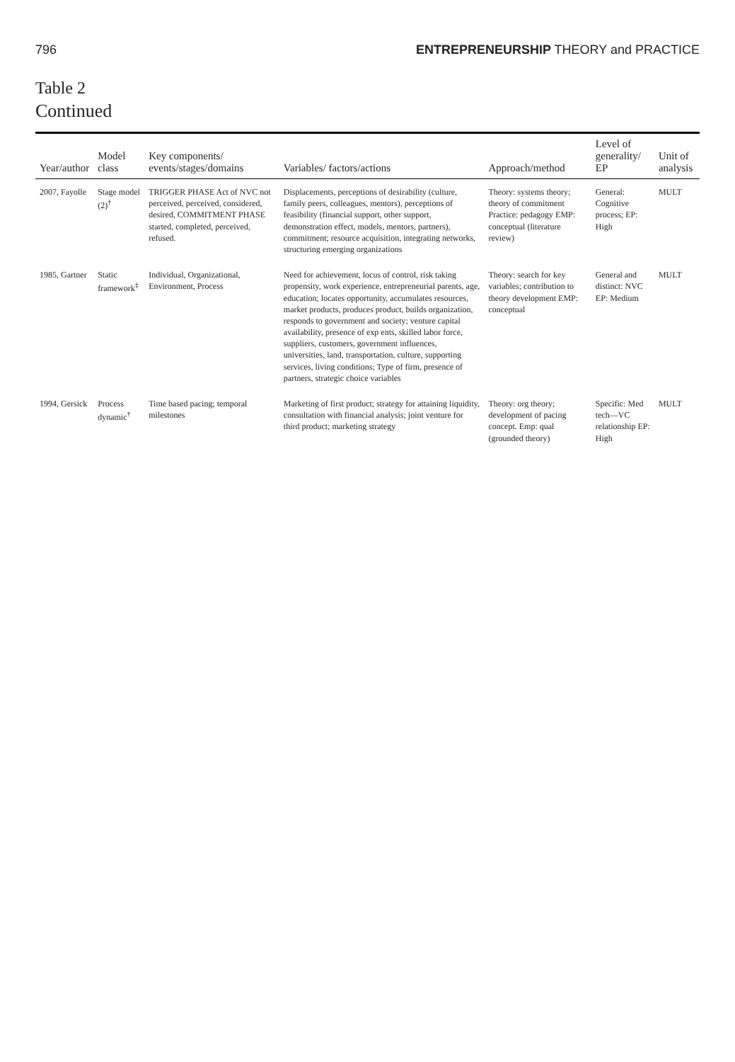796 ENTREPRENEURSHIP THEORY and PRACTICE
Table 2
Continued
| Year/author | Model class | Key components/ events/stages/domains | Variables/ factors/actions | Approach/method | Level of generality/ EP | Unit of analysis |
| --- | --- | --- | --- | --- | --- | --- |
| 2007, Fayolle | Stage model (2)<sup>†</sup> | TRIGGER PHASE Act of NVC not perceived, perceived, considered, desired, COMMITMENT PHASE started, completed, perceived, refused. | Displacements, perceptions of desirability (culture, family peers, colleagues, mentors), perceptions of feasibility (financial support, other support, demonstration effect, models, mentors, partners), commitment; resource acquisition, integrating networks, structuring emerging organizations | Theory: systems theory; theory of commitment Practice: pedagogy EMP: conceptual (literature review) | General: Cognitive process; EP: High | MULT |
| 1985, Gartner | Static framework<sup>‡</sup> | Individual, Organizational, Environment, Process | Need for achievement, locus of control, risk taking propensity, work experience, entrepreneurial parents, age, education; locates opportunity, accumulates resources, market products, produces product, builds organization, responds to government and society; venture capital availability, presence of exp ents, skilled labor force, suppliers, customers, government influences, universities, land, transportation, culture, supporting services, living conditions; Type of firm, presence of partners, strategic choice variables | Theory: search for key variables; contribution to theory development EMP: conceptual | General and distinct: NVC EP: Medium | MULT |
| 1994, Gersick | Process dynamic<sup>†</sup> | Time based pacing; temporal milestones | Marketing of first product; strategy for attaining liquidity, consultation with financial analysis; joint venture for third product; marketing strategy | Theory: org theory; development of pacing concept. Emp: qual (grounded theory) | Specific: Med tech—VC relationship EP: High | MULT |